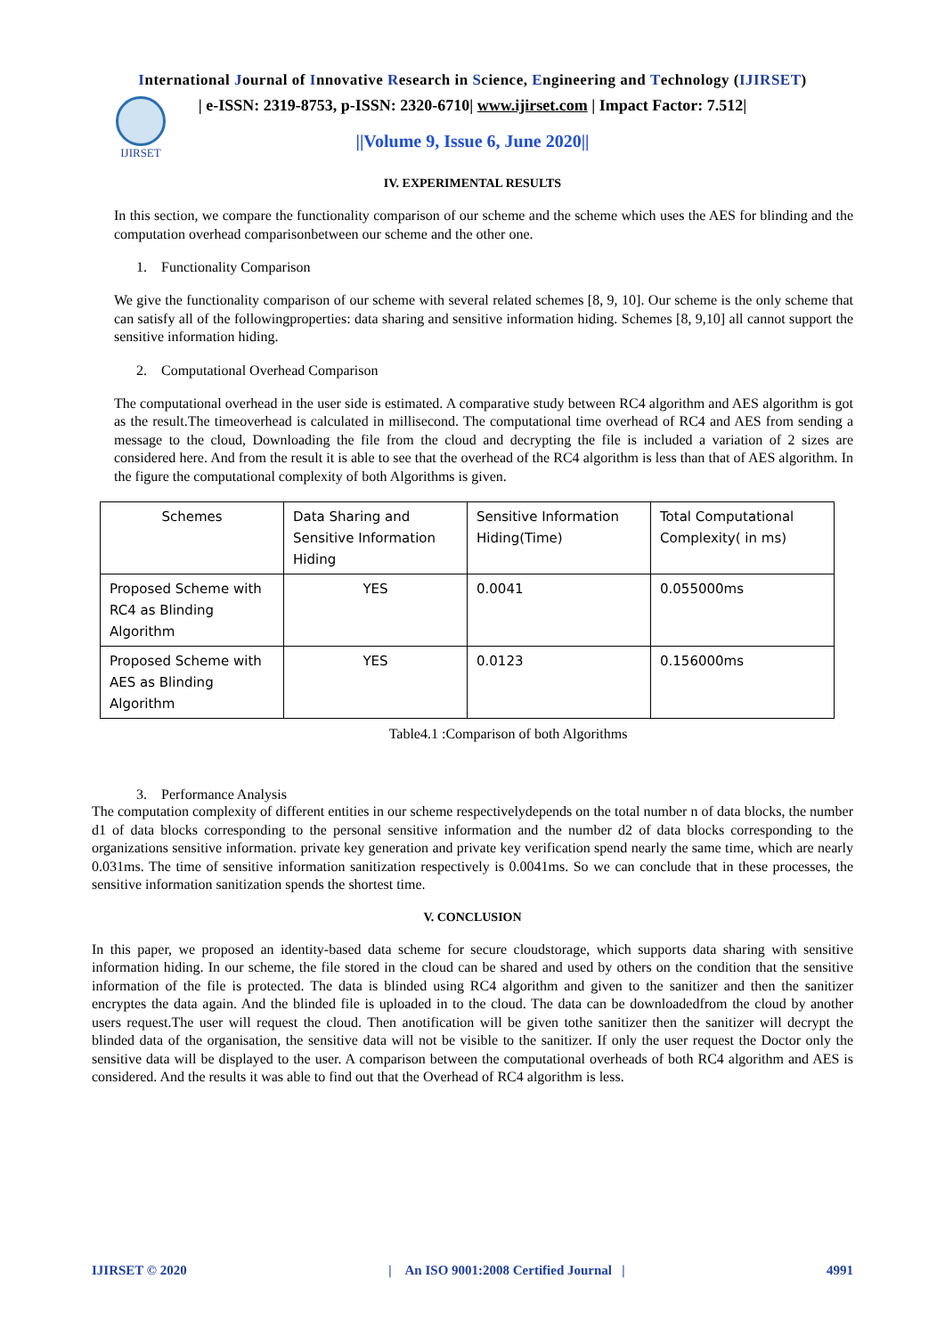International Journal of Innovative Research in Science, Engineering and Technology (IJIRSET)
IJIRSET
| e-ISSN: 2319-8753, p-ISSN: 2320-6710| www.ijirset.com | Impact Factor: 7.512|
||Volume 9, Issue 6, June 2020||
IV. EXPERIMENTAL RESULTS
In this section, we compare the functionality comparison of our scheme and the scheme which uses the AES for blinding and the computation overhead comparisonbetween our scheme and the other one.
1. Functionality Comparison
We give the functionality comparison of our scheme with several related schemes [8, 9, 10]. Our scheme is the only scheme that can satisfy all of the followingproperties: data sharing and sensitive information hiding. Schemes [8, 9,10] all cannot support the sensitive information hiding.
2. Computational Overhead Comparison
The computational overhead in the user side is estimated. A comparative study between RC4 algorithm and AES algorithm is got as the result.The timeoverhead is calculated in millisecond. The computational time overhead of RC4 and AES from sending a message to the cloud, Downloading the file from the cloud and decrypting the file is included a variation of 2 sizes are considered here. And from the result it is able to see that the overhead of the RC4 algorithm is less than that of AES algorithm. In the figure the computational complexity of both Algorithms is given.
| Schemes | Data Sharing and Sensitive Information Hiding | Sensitive Information Hiding(Time) | Total Computational Complexity( in ms) |
| Proposed Scheme with RC4 as Blinding Algorithm | YES | 0.0041 | 0.055000ms |
| Proposed Scheme with AES as Blinding Algorithm | YES | 0.0123 | 0.156000ms |
Table4.1 :Comparison of both Algorithms
3. Performance Analysis
The computation complexity of different entities in our scheme respectivelydepends on the total number n of data blocks, the number d1 of data blocks corresponding to the personal sensitive information and the number d2 of data blocks corresponding to the organizations sensitive information. private key generation and private key verification spend nearly the same time, which are nearly 0.031ms. The time of sensitive information sanitization respectively is 0.0041ms. So we can conclude that in these processes, the sensitive information sanitization spends the shortest time.
V. CONCLUSION
In this paper, we proposed an identity-based data scheme for secure cloudstorage, which supports data sharing with sensitive information hiding. In our scheme, the file stored in the cloud can be shared and used by others on the condition that the sensitive information of the file is protected. The data is blinded using RC4 algorithm and given to the sanitizer and then the sanitizer encryptes the data again. And the blinded file is uploaded in to the cloud. The data can be downloadedfrom the cloud by another users request.The user will request the cloud. Then anotification will be given tothe sanitizer then the sanitizer will decrypt the blinded data of the organisation, the sensitive data will not be visible to the sanitizer. If only the user request the Doctor only the sensitive data will be displayed to the user. A comparison between the computational overheads of both RC4 algorithm and AES is considered. And the results it was able to find out that the Overhead of RC4 algorithm is less.
IJIRSET © 2020 | An ISO 9001:2008 Certified Journal | 4991